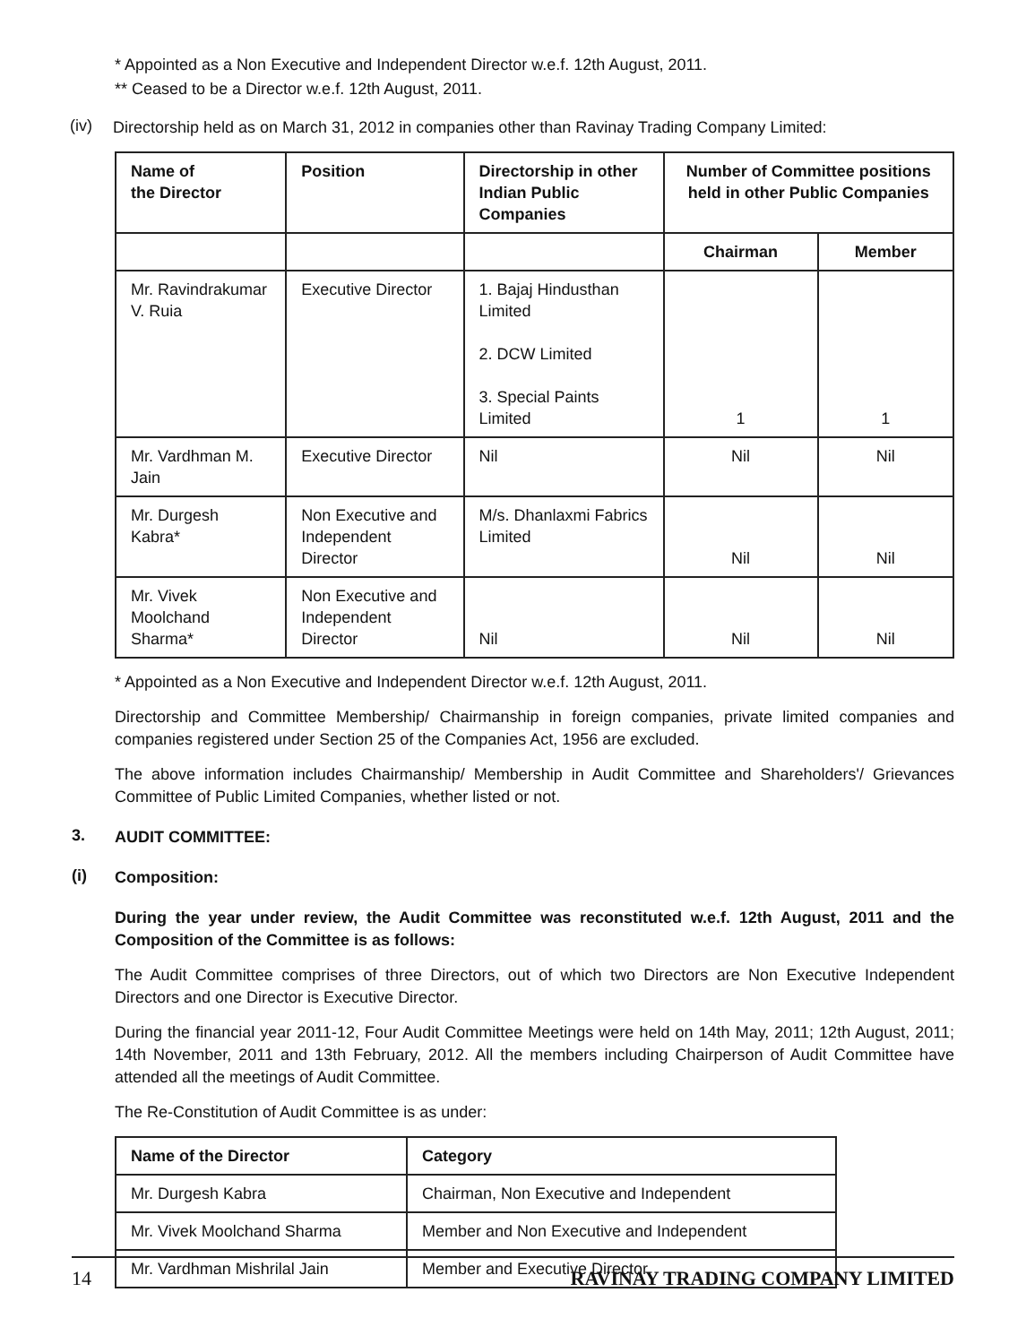* Appointed as a Non Executive and Independent Director w.e.f. 12th August, 2011.
** Ceased to be a Director w.e.f. 12th August, 2011.
(iv)
Directorship held as on March 31, 2012 in companies other than Ravinay Trading Company Limited:
| Name of the Director | Position | Directorship in other Indian Public Companies | Number of Committee positions held in other Public Companies | |
| --- | --- | --- | --- | --- |
| | | | Chairman | Member |
| Mr. Ravindrakumar V. Ruia | Executive Director | 1. Bajaj Hindusthan Limited 2. DCW Limited 3. Special Paints Limited | 1 | 1 |
| Mr. Vardhman M. Jain | Executive Director | Nil | Nil | Nil |
| Mr. Durgesh Kabra* | Non Executive and Independent Director | M/s. Dhanlaxmi Fabrics Limited | Nil | Nil |
| Mr. Vivek Moolchand Sharma* | Non Executive and Independent Director | Nil | Nil | Nil |
* Appointed as a Non Executive and Independent Director w.e.f. 12th August, 2011.
Directorship and Committee Membership/ Chairmanship in foreign companies, private limited companies and companies registered under Section 25 of the Companies Act, 1956 are excluded.
The above information includes Chairmanship/ Membership in Audit Committee and Shareholders'/ Grievances Committee of Public Limited Companies, whether listed or not.
3.
AUDIT COMMITTEE:
(i)
Composition:
During the year under review, the Audit Committee was reconstituted w.e.f. 12th August, 2011 and the Composition of the Committee is as follows:
The Audit Committee comprises of three Directors, out of which two Directors are Non Executive Independent Directors and one Director is Executive Director.
During the financial year 2011-12, Four Audit Committee Meetings were held on 14th May, 2011; 12th August, 2011; 14th November, 2011 and 13th February, 2012. All the members including Chairperson of Audit Committee have attended all the meetings of Audit Committee.
The Re-Constitution of Audit Committee is as under:
| Name of the Director | Category |
| --- | --- |
| Mr. Durgesh Kabra | Chairman, Non Executive and Independent |
| Mr. Vivek Moolchand Sharma | Member and Non Executive and Independent |
| Mr. Vardhman Mishrilal Jain | Member and Executive Director |
14 RAVINAY TRADING COMPANY LIMITED